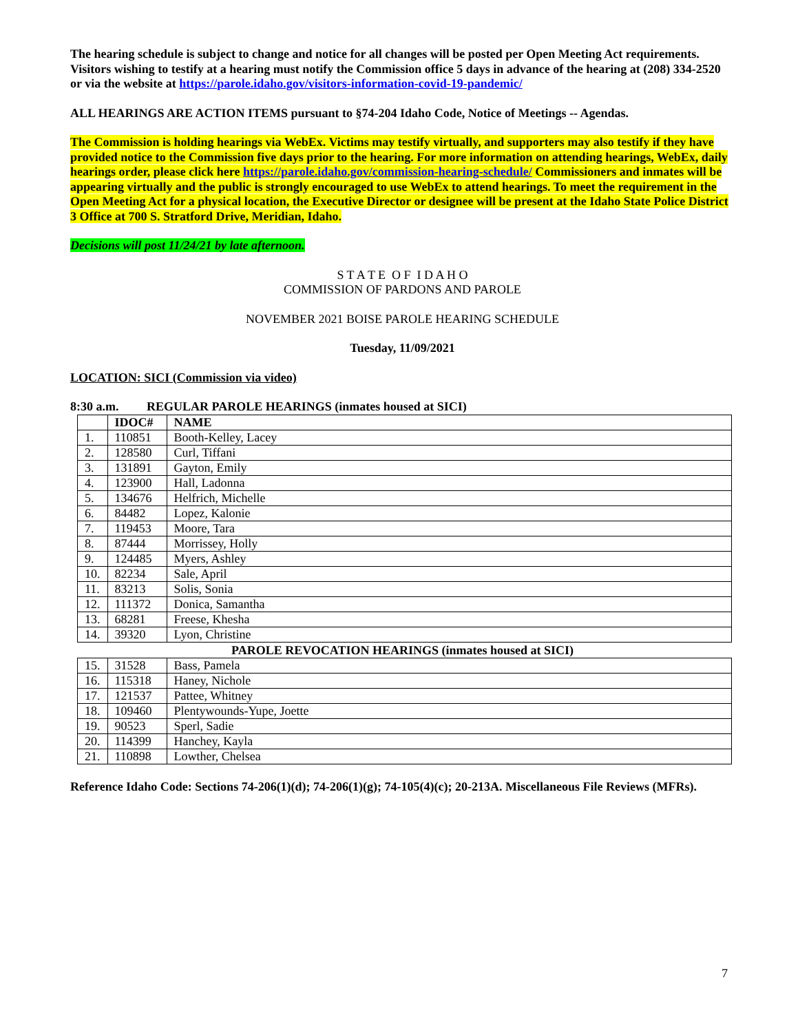The hearing schedule is subject to change and notice for all changes will be posted per Open Meeting Act requirements. Visitors wishing to testify at a hearing must notify the Commission office 5 days in advance of the hearing at (208) 334-2520 or via the website at https://parole.idaho.gov/visitors-information-covid-19-pandemic/
ALL HEARINGS ARE ACTION ITEMS pursuant to §74-204 Idaho Code, Notice of Meetings -- Agendas.
The Commission is holding hearings via WebEx. Victims may testify virtually, and supporters may also testify if they have provided notice to the Commission five days prior to the hearing. For more information on attending hearings, WebEx, daily hearings order, please click here https://parole.idaho.gov/commission-hearing-schedule/ Commissioners and inmates will be appearing virtually and the public is strongly encouraged to use WebEx to attend hearings. To meet the requirement in the Open Meeting Act for a physical location, the Executive Director or designee will be present at the Idaho State Police District 3 Office at 700 S. Stratford Drive, Meridian, Idaho.
Decisions will post 11/24/21 by late afternoon.
S T A T E O F I D A H O
COMMISSION OF PARDONS AND PAROLE
NOVEMBER 2021 BOISE PAROLE HEARING SCHEDULE
Tuesday, 11/09/2021
LOCATION: SICI (Commission via video)
8:30 a.m. REGULAR PAROLE HEARINGS (inmates housed at SICI)
| | IDOC# | NAME |
| --- | --- | --- |
| 1. | 110851 | Booth-Kelley, Lacey |
| 2. | 128580 | Curl, Tiffani |
| 3. | 131891 | Gayton, Emily |
| 4. | 123900 | Hall, Ladonna |
| 5. | 134676 | Helfrich, Michelle |
| 6. | 84482 | Lopez, Kalonie |
| 7. | 119453 | Moore, Tara |
| 8. | 87444 | Morrissey, Holly |
| 9. | 124485 | Myers, Ashley |
| 10. | 82234 | Sale, April |
| 11. | 83213 | Solis, Sonia |
| 12. | 111372 | Donica, Samantha |
| 13. | 68281 | Freese, Khesha |
| 14. | 39320 | Lyon, Christine |
PAROLE REVOCATION HEARINGS (inmates housed at SICI)
| 15. | 31528 | Bass, Pamela |
| 16. | 115318 | Haney, Nichole |
| 17. | 121537 | Pattee, Whitney |
| 18. | 109460 | Plentywounds-Yupe, Joette |
| 19. | 90523 | Sperl, Sadie |
| 20. | 114399 | Hanchey, Kayla |
| 21. | 110898 | Lowther, Chelsea |
Reference Idaho Code: Sections 74-206(1)(d); 74-206(1)(g); 74-105(4)(c); 20-213A. Miscellaneous File Reviews (MFRs).
7